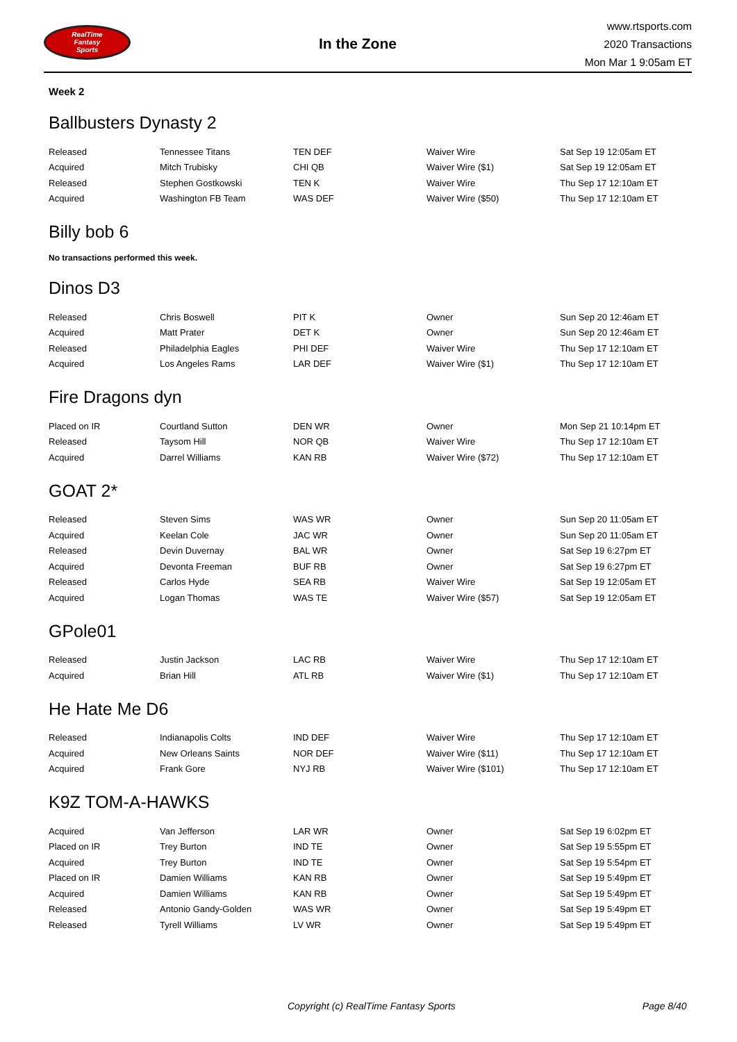RealTime
Fantasy
Sports
In the Zone
www.rtsports.com
2020 Transactions
Mon Mar 1 9:05am ET
Week 2
Ballbusters Dynasty 2
| Released | Tennessee Titans | TEN DEF | Waiver Wire | Sat Sep 19 12:05am ET |
| Acquired | Mitch Trubisky | CHI QB | Waiver Wire ($1) | Sat Sep 19 12:05am ET |
| Released | Stephen Gostkowski | TEN K | Waiver Wire | Thu Sep 17 12:10am ET |
| Acquired | Washington FB Team | WAS DEF | Waiver Wire ($50) | Thu Sep 17 12:10am ET |
Billy bob 6
No transactions performed this week.
Dinos D3
| Released | Chris Boswell | PIT K | Owner | Sun Sep 20 12:46am ET |
| Acquired | Matt Prater | DET K | Owner | Sun Sep 20 12:46am ET |
| Released | Philadelphia Eagles | PHI DEF | Waiver Wire | Thu Sep 17 12:10am ET |
| Acquired | Los Angeles Rams | LAR DEF | Waiver Wire ($1) | Thu Sep 17 12:10am ET |
Fire Dragons dyn
| Placed on IR | Courtland Sutton | DEN WR | Owner | Mon Sep 21 10:14pm ET |
| Released | Taysom Hill | NOR QB | Waiver Wire | Thu Sep 17 12:10am ET |
| Acquired | Darrel Williams | KAN RB | Waiver Wire ($72) | Thu Sep 17 12:10am ET |
GOAT 2*
| Released | Steven Sims | WAS WR | Owner | Sun Sep 20 11:05am ET |
| Acquired | Keelan Cole | JAC WR | Owner | Sun Sep 20 11:05am ET |
| Released | Devin Duvernay | BAL WR | Owner | Sat Sep 19 6:27pm ET |
| Acquired | Devonta Freeman | BUF RB | Owner | Sat Sep 19 6:27pm ET |
| Released | Carlos Hyde | SEA RB | Waiver Wire | Sat Sep 19 12:05am ET |
| Acquired | Logan Thomas | WAS TE | Waiver Wire ($57) | Sat Sep 19 12:05am ET |
GPole01
| Released | Justin Jackson | LAC RB | Waiver Wire | Thu Sep 17 12:10am ET |
| Acquired | Brian Hill | ATL RB | Waiver Wire ($1) | Thu Sep 17 12:10am ET |
He Hate Me D6
| Released | Indianapolis Colts | IND DEF | Waiver Wire | Thu Sep 17 12:10am ET |
| Acquired | New Orleans Saints | NOR DEF | Waiver Wire ($11) | Thu Sep 17 12:10am ET |
| Acquired | Frank Gore | NYJ RB | Waiver Wire ($101) | Thu Sep 17 12:10am ET |
K9Z TOM-A-HAWKS
| Acquired | Van Jefferson | LAR WR | Owner | Sat Sep 19 6:02pm ET |
| Placed on IR | Trey Burton | IND TE | Owner | Sat Sep 19 5:55pm ET |
| Acquired | Trey Burton | IND TE | Owner | Sat Sep 19 5:54pm ET |
| Placed on IR | Damien Williams | KAN RB | Owner | Sat Sep 19 5:49pm ET |
| Acquired | Damien Williams | KAN RB | Owner | Sat Sep 19 5:49pm ET |
| Released | Antonio Gandy-Golden | WAS WR | Owner | Sat Sep 19 5:49pm ET |
| Released | Tyrell Williams | LV WR | Owner | Sat Sep 19 5:49pm ET |
Copyright (c) RealTime Fantasy Sports Page 8/40